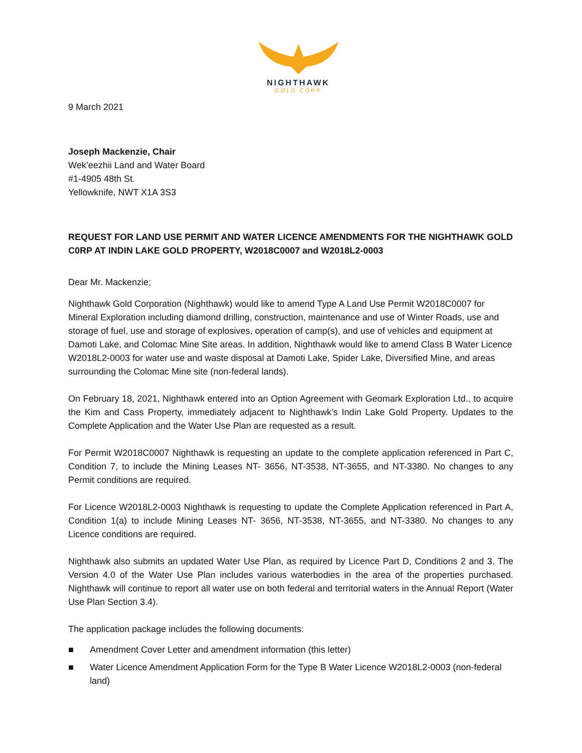NIGHTHAWK
GOLD CORP
9 March 2021
Joseph Mackenzie, Chair
Wek’eezhii Land and Water Board
#1-4905 48th St.
Yellowknife, NWT X1A 3S3
REQUEST FOR LAND USE PERMIT AND WATER LICENCE AMENDMENTS FOR THE NIGHTHAWK GOLD C0RP AT INDIN LAKE GOLD PROPERTY, W2018C0007 and W2018L2-0003
Dear Mr. Mackenzie;
Nighthawk Gold Corporation (Nighthawk) would like to amend Type A Land Use Permit W2018C0007 for Mineral Exploration including diamond drilling, construction, maintenance and use of Winter Roads, use and storage of fuel, use and storage of explosives, operation of camp(s), and use of vehicles and equipment at Damoti Lake, and Colomac Mine Site areas. In addition, Nighthawk would like to amend Class B Water Licence W2018L2-0003 for water use and waste disposal at Damoti Lake, Spider Lake, Diversified Mine, and areas surrounding the Colomac Mine site (non-federal lands).
On February 18, 2021, Nighthawk entered into an Option Agreement with Geomark Exploration Ltd., to acquire the Kim and Cass Property, immediately adjacent to Nighthawk’s Indin Lake Gold Property. Updates to the Complete Application and the Water Use Plan are requested as a result.
For Permit W2018C0007 Nighthawk is requesting an update to the complete application referenced in Part C, Condition 7, to include the Mining Leases NT- 3656, NT-3538, NT-3655, and NT-3380. No changes to any Permit conditions are required.
For Licence W2018L2-0003 Nighthawk is requesting to update the Complete Application referenced in Part A, Condition 1(a) to include Mining Leases NT- 3656, NT-3538, NT-3655, and NT-3380. No changes to any Licence conditions are required.
Nighthawk also submits an updated Water Use Plan, as required by Licence Part D, Conditions 2 and 3. The Version 4.0 of the Water Use Plan includes various waterbodies in the area of the properties purchased. Nighthawk will continue to report all water use on both federal and territorial waters in the Annual Report (Water Use Plan Section 3.4).
The application package includes the following documents:
■ Amendment Cover Letter and amendment information (this letter)
■ Water Licence Amendment Application Form for the Type B Water Licence W2018L2-0003 (non-federal land)